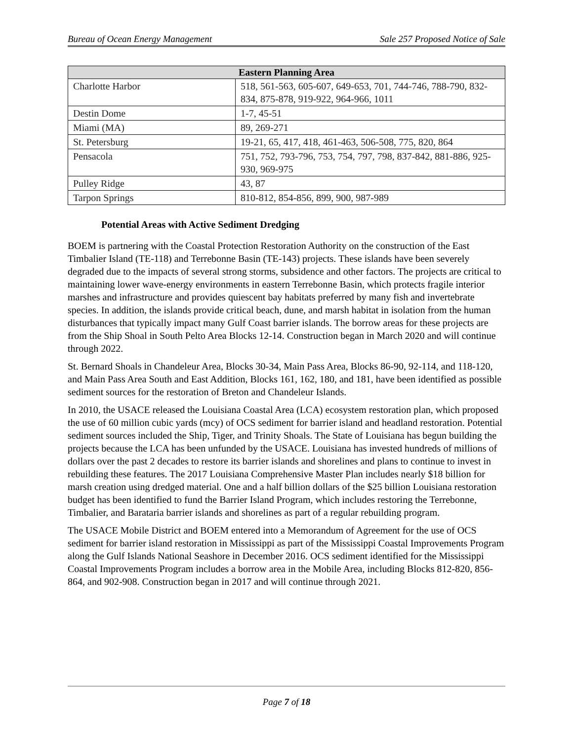Bureau of Ocean Energy Management Sale 257 Proposed Notice of Sale
| Eastern Planning Area | |
| --- | --- |
| Charlotte Harbor | 518, 561-563, 605-607, 649-653, 701, 744-746, 788-790, 832-834, 875-878, 919-922, 964-966, 1011 |
| Destin Dome | 1-7, 45-51 |
| Miami (MA) | 89, 269-271 |
| St. Petersburg | 19-21, 65, 417, 418, 461-463, 506-508, 775, 820, 864 |
| Pensacola | 751, 752, 793-796, 753, 754, 797, 798, 837-842, 881-886, 925-930, 969-975 |
| Pulley Ridge | 43, 87 |
| Tarpon Springs | 810-812, 854-856, 899, 900, 987-989 |
Potential Areas with Active Sediment Dredging
BOEM is partnering with the Coastal Protection Restoration Authority on the construction of the East Timbalier Island (TE-118) and Terrebonne Basin (TE-143) projects. These islands have been severely degraded due to the impacts of several strong storms, subsidence and other factors. The projects are critical to maintaining lower wave-energy environments in eastern Terrebonne Basin, which protects fragile interior marshes and infrastructure and provides quiescent bay habitats preferred by many fish and invertebrate species. In addition, the islands provide critical beach, dune, and marsh habitat in isolation from the human disturbances that typically impact many Gulf Coast barrier islands. The borrow areas for these projects are from the Ship Shoal in South Pelto Area Blocks 12-14. Construction began in March 2020 and will continue through 2022.
St. Bernard Shoals in Chandeleur Area, Blocks 30-34, Main Pass Area, Blocks 86-90, 92-114, and 118-120, and Main Pass Area South and East Addition, Blocks 161, 162, 180, and 181, have been identified as possible sediment sources for the restoration of Breton and Chandeleur Islands.
In 2010, the USACE released the Louisiana Coastal Area (LCA) ecosystem restoration plan, which proposed the use of 60 million cubic yards (mcy) of OCS sediment for barrier island and headland restoration. Potential sediment sources included the Ship, Tiger, and Trinity Shoals. The State of Louisiana has begun building the projects because the LCA has been unfunded by the USACE. Louisiana has invested hundreds of millions of dollars over the past 2 decades to restore its barrier islands and shorelines and plans to continue to invest in rebuilding these features. The 2017 Louisiana Comprehensive Master Plan includes nearly $18 billion for marsh creation using dredged material. One and a half billion dollars of the $25 billion Louisiana restoration budget has been identified to fund the Barrier Island Program, which includes restoring the Terrebonne, Timbalier, and Barataria barrier islands and shorelines as part of a regular rebuilding program.
The USACE Mobile District and BOEM entered into a Memorandum of Agreement for the use of OCS sediment for barrier island restoration in Mississippi as part of the Mississippi Coastal Improvements Program along the Gulf Islands National Seashore in December 2016. OCS sediment identified for the Mississippi Coastal Improvements Program includes a borrow area in the Mobile Area, including Blocks 812-820, 856-864, and 902-908. Construction began in 2017 and will continue through 2021.
Page 7 of 18